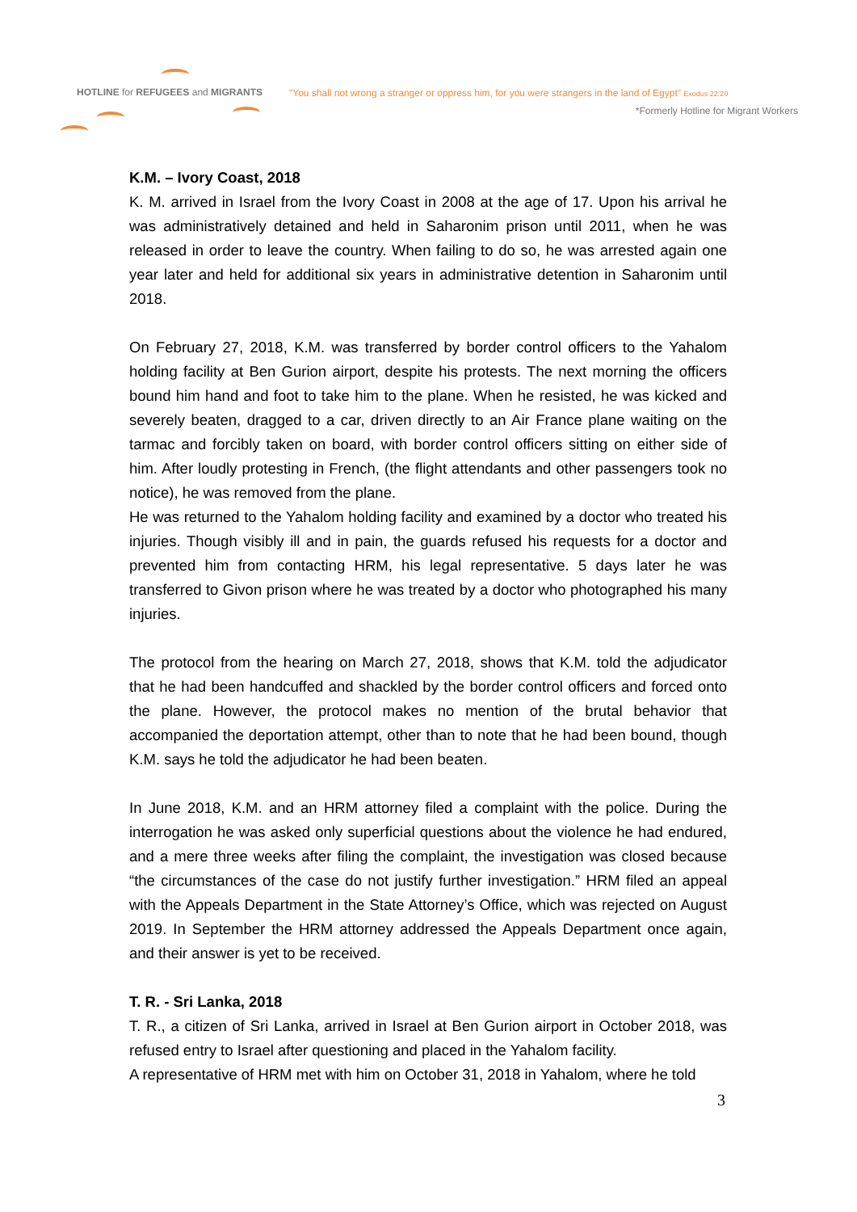HOTLINE for REFUGEES and MIGRANTS
"You shall not wrong a stranger or oppress him, for you were strangers in the land of Egypt" Exodus 22:20
*Formerly Hotline for Migrant Workers
K.M. – Ivory Coast, 2018
K. M. arrived in Israel from the Ivory Coast in 2008 at the age of 17. Upon his arrival he was administratively detained and held in Saharonim prison until 2011, when he was released in order to leave the country. When failing to do so, he was arrested again one year later and held for additional six years in administrative detention in Saharonim until 2018.
On February 27, 2018, K.M. was transferred by border control officers to the Yahalom holding facility at Ben Gurion airport, despite his protests. The next morning the officers bound him hand and foot to take him to the plane. When he resisted, he was kicked and severely beaten, dragged to a car, driven directly to an Air France plane waiting on the tarmac and forcibly taken on board, with border control officers sitting on either side of him. After loudly protesting in French, (the flight attendants and other passengers took no notice), he was removed from the plane.
He was returned to the Yahalom holding facility and examined by a doctor who treated his injuries. Though visibly ill and in pain, the guards refused his requests for a doctor and prevented him from contacting HRM, his legal representative. 5 days later he was transferred to Givon prison where he was treated by a doctor who photographed his many injuries.
The protocol from the hearing on March 27, 2018, shows that K.M. told the adjudicator that he had been handcuffed and shackled by the border control officers and forced onto the plane. However, the protocol makes no mention of the brutal behavior that accompanied the deportation attempt, other than to note that he had been bound, though K.M. says he told the adjudicator he had been beaten.
In June 2018, K.M. and an HRM attorney filed a complaint with the police. During the interrogation he was asked only superficial questions about the violence he had endured, and a mere three weeks after filing the complaint, the investigation was closed because “the circumstances of the case do not justify further investigation.” HRM filed an appeal with the Appeals Department in the State Attorney’s Office, which was rejected on August 2019. In September the HRM attorney addressed the Appeals Department once again, and their answer is yet to be received.
T. R. - Sri Lanka, 2018
T. R., a citizen of Sri Lanka, arrived in Israel at Ben Gurion airport in October 2018, was refused entry to Israel after questioning and placed in the Yahalom facility.
A representative of HRM met with him on October 31, 2018 in Yahalom, where he told
3